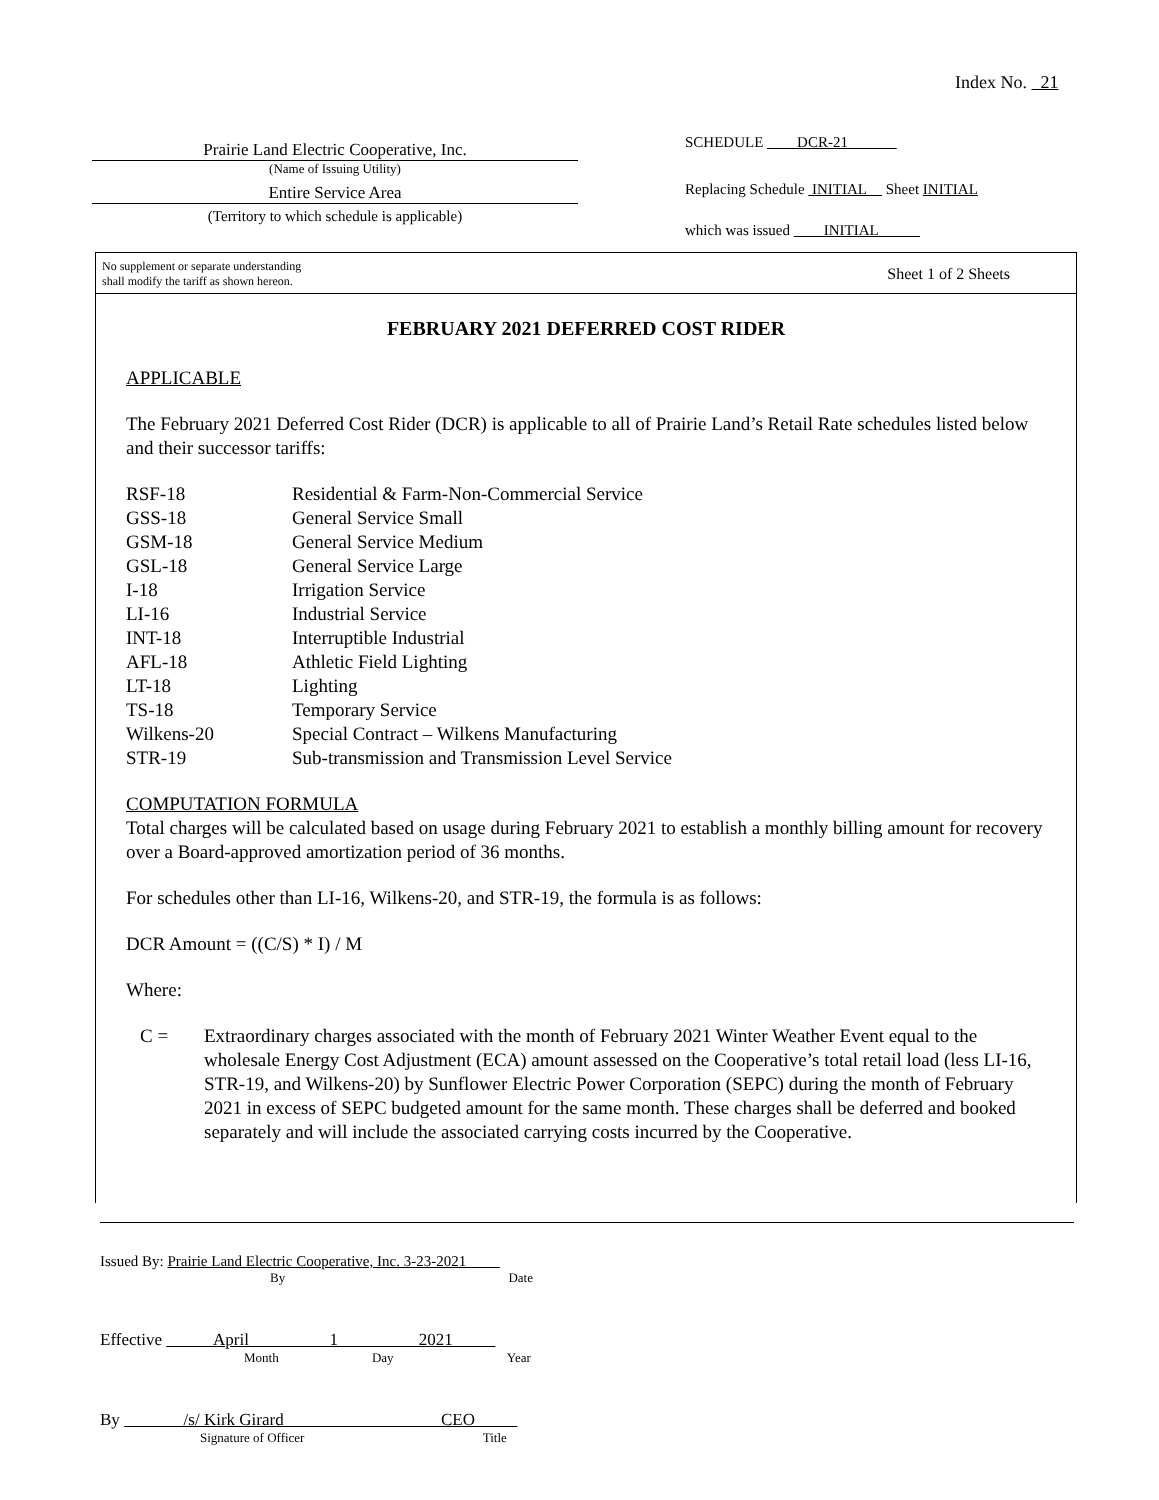Index No. 21
Prairie Land Electric Cooperative, Inc.
(Name of Issuing Utility)
Entire Service Area
(Territory to which schedule is applicable)
SCHEDULE DCR-21
Replacing Schedule INITIAL Sheet INITIAL
which was issued INITIAL
No supplement or separate understanding
shall modify the tariff as shown hereon.
Sheet 1 of 2 Sheets
FEBRUARY 2021 DEFERRED COST RIDER
APPLICABLE
The February 2021 Deferred Cost Rider (DCR) is applicable to all of Prairie Land’s Retail Rate schedules listed below and their successor tariffs:
| RSF-18 | Residential & Farm-Non-Commercial Service |
| GSS-18 | General Service Small |
| GSM-18 | General Service Medium |
| GSL-18 | General Service Large |
| I-18 | Irrigation Service |
| LI-16 | Industrial Service |
| INT-18 | Interruptible Industrial |
| AFL-18 | Athletic Field Lighting |
| LT-18 | Lighting |
| TS-18 | Temporary Service |
| Wilkens-20 | Special Contract – Wilkens Manufacturing |
| STR-19 | Sub-transmission and Transmission Level Service |
COMPUTATION FORMULA
Total charges will be calculated based on usage during February 2021 to establish a monthly billing amount for recovery over a Board-approved amortization period of 36 months.
For schedules other than LI-16, Wilkens-20, and STR-19, the formula is as follows:
DCR Amount = ((C/S) * I) / M
Where:
C = Extraordinary charges associated with the month of February 2021 Winter Weather Event equal to the wholesale Energy Cost Adjustment (ECA) amount assessed on the Cooperative’s total retail load (less LI-16, STR-19, and Wilkens-20) by Sunflower Electric Power Corporation (SEPC) during the month of February 2021 in excess of SEPC budgeted amount for the same month. These charges shall be deferred and booked separately and will include the associated carrying costs incurred by the Cooperative.
Issued By: Prairie Land Electric Cooperative, Inc. 3-23-2021
By Date
Effective April 1 2021
Month Day Year
By /s/ Kirk Girard CEO
Signature of Officer Title